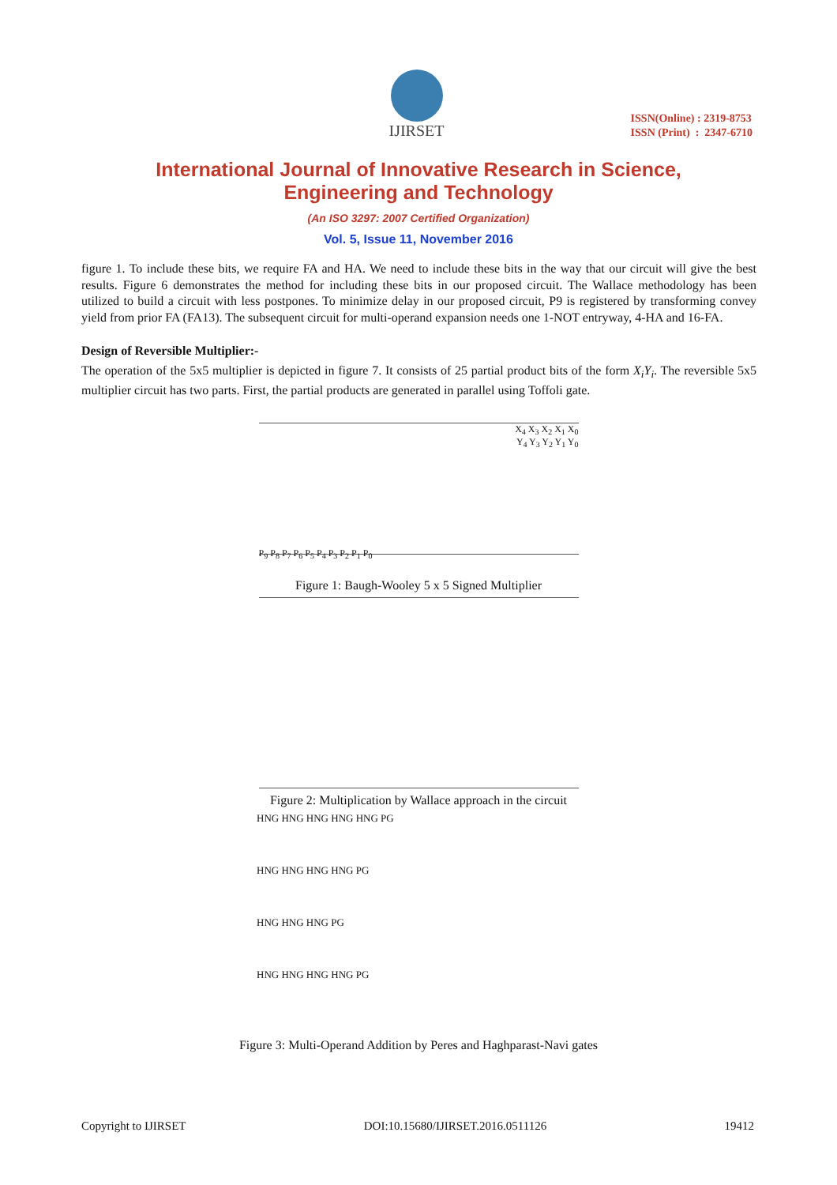IJIRSET
ISSN(Online) : 2319-8753
ISSN (Print) : 2347-6710
International Journal of Innovative Research in Science,
Engineering and Technology
(An ISO 3297: 2007 Certified Organization)
Vol. 5, Issue 11, November 2016
figure 1. To include these bits, we require FA and HA. We need to include these bits in the way that our circuit will give the best results. Figure 6 demonstrates the method for including these bits in our proposed circuit. The Wallace methodology has been utilized to build a circuit with less postpones. To minimize delay in our proposed circuit, P9 is registered by transforming convey yield from prior FA (FA13). The subsequent circuit for multi-operand expansion needs one 1-NOT entryway, 4-HA and 16-FA.
Design of Reversible Multiplier:-
The operation of the 5x5 multiplier is depicted in figure 7. It consists of 25 partial product bits of the form X<sub>i</sub>Y<sub>i</sub>. The reversible 5x5 multiplier circuit has two parts. First, the partial products are generated in parallel using Toffoli gate.
X<sub>4</sub> X<sub>3</sub> X<sub>2</sub> X<sub>1</sub> X<sub>0</sub>
Y<sub>4</sub> Y<sub>3</sub> Y<sub>2</sub> Y<sub>1</sub> Y<sub>0</sub>
P<sub>9</sub> P<sub>8</sub> P<sub>7</sub> P<sub>6</sub> P<sub>5</sub> P<sub>4</sub> P<sub>3</sub> P<sub>2</sub> P<sub>1</sub> P<sub>0</sub>
Figure 1: Baugh-Wooley 5 x 5 Signed Multiplier
Figure 2: Multiplication by Wallace approach in the circuit
HNG HNG HNG HNG HNG PG
HNG HNG HNG HNG PG
HNG HNG HNG PG
HNG HNG HNG HNG PG
Figure 3: Multi-Operand Addition by Peres and Haghparast-Navi gates
Copyright to IJIRSET DOI:10.15680/IJIRSET.2016.0511126 19412